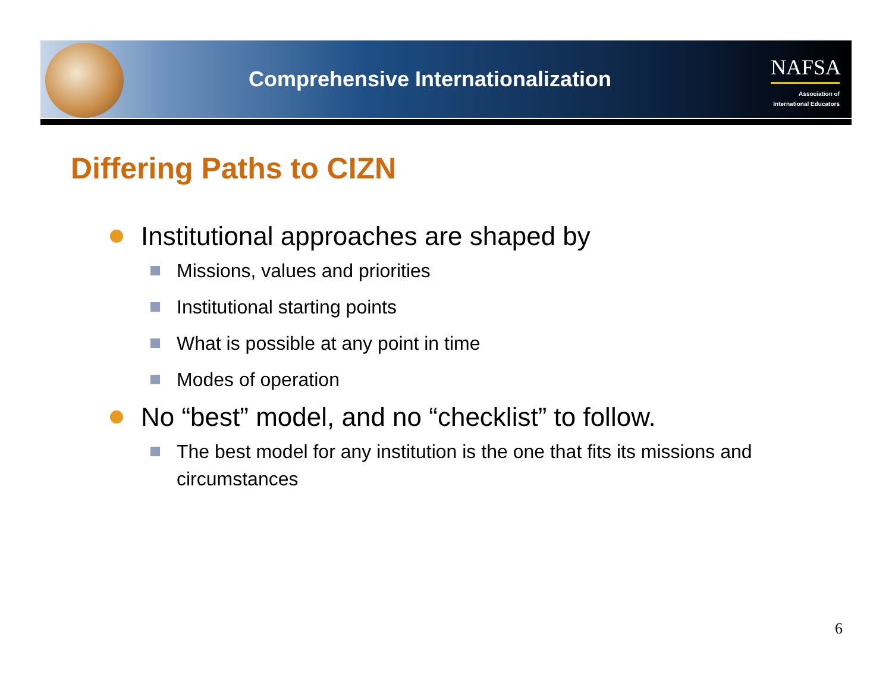Comprehensive Internationalization
NAFSA
Association of
International Educators
Differing Paths to CIZN
Institutional approaches are shaped by
Missions, values and priorities
Institutional starting points
What is possible at any point in time
Modes of operation
No “best” model, and no “checklist” to follow.
The best model for any institution is the one that fits its missions and circumstances
6